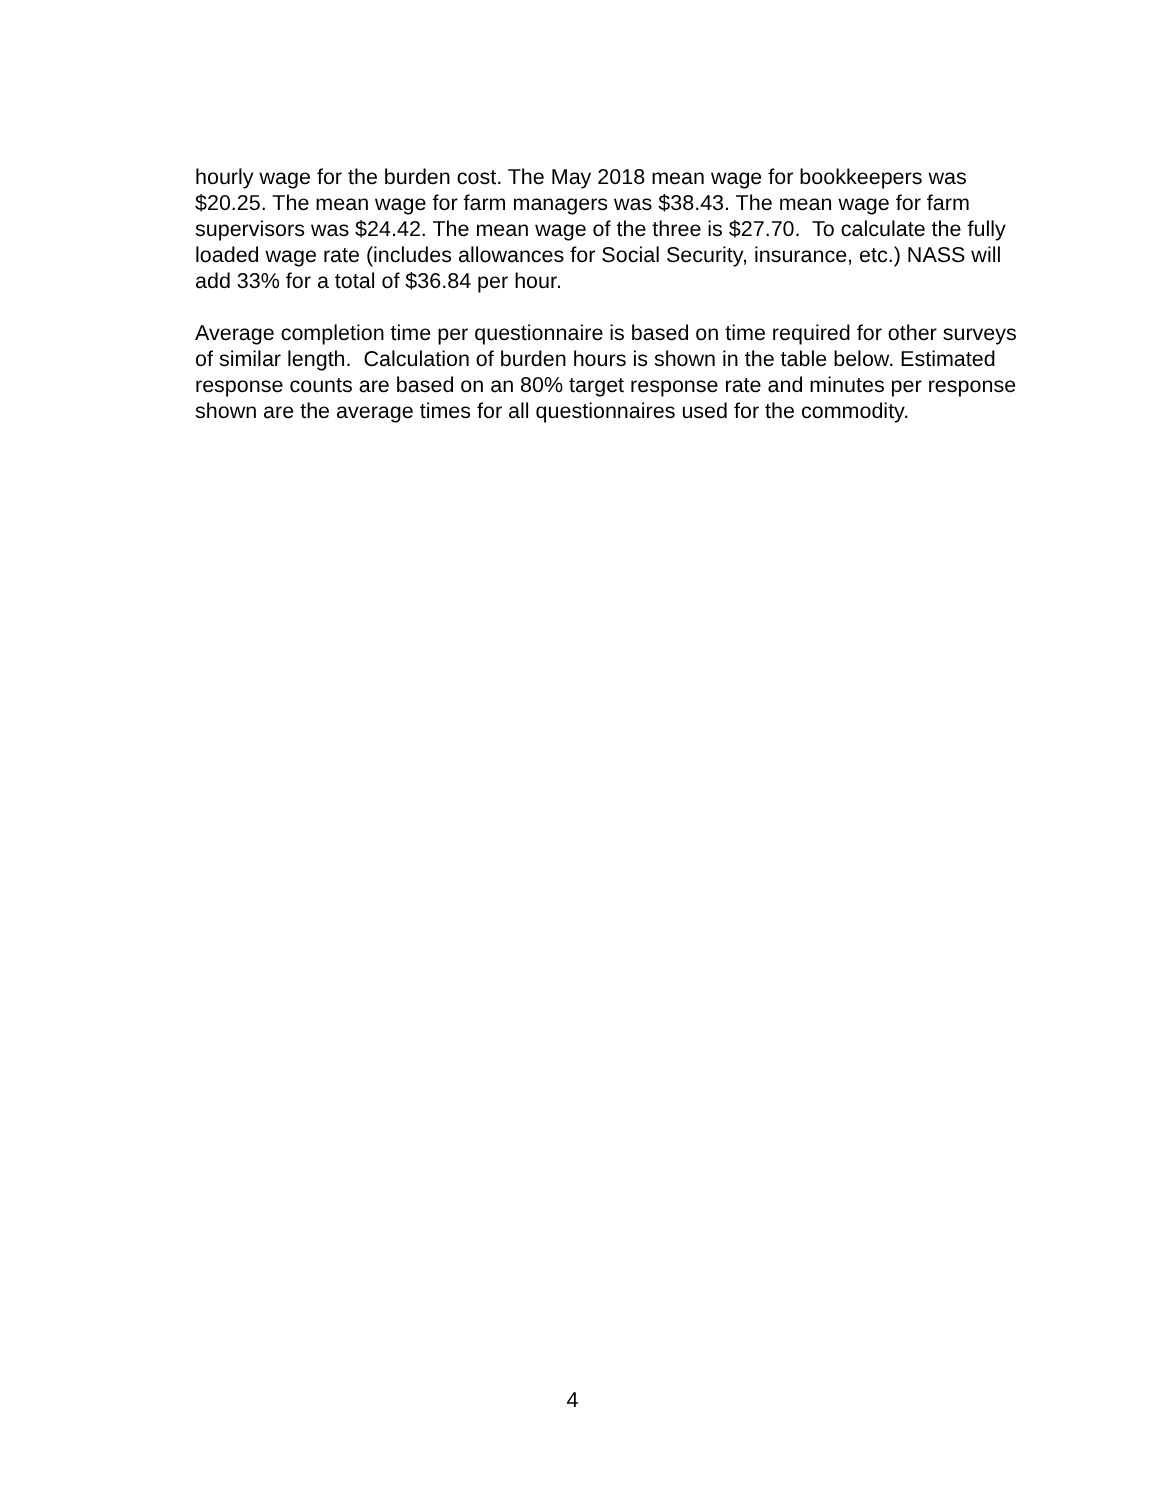hourly wage for the burden cost. The May 2018 mean wage for bookkeepers was $20.25. The mean wage for farm managers was $38.43. The mean wage for farm supervisors was $24.42. The mean wage of the three is $27.70. To calculate the fully loaded wage rate (includes allowances for Social Security, insurance, etc.) NASS will add 33% for a total of $36.84 per hour.
Average completion time per questionnaire is based on time required for other surveys of similar length. Calculation of burden hours is shown in the table below. Estimated response counts are based on an 80% target response rate and minutes per response shown are the average times for all questionnaires used for the commodity.
4